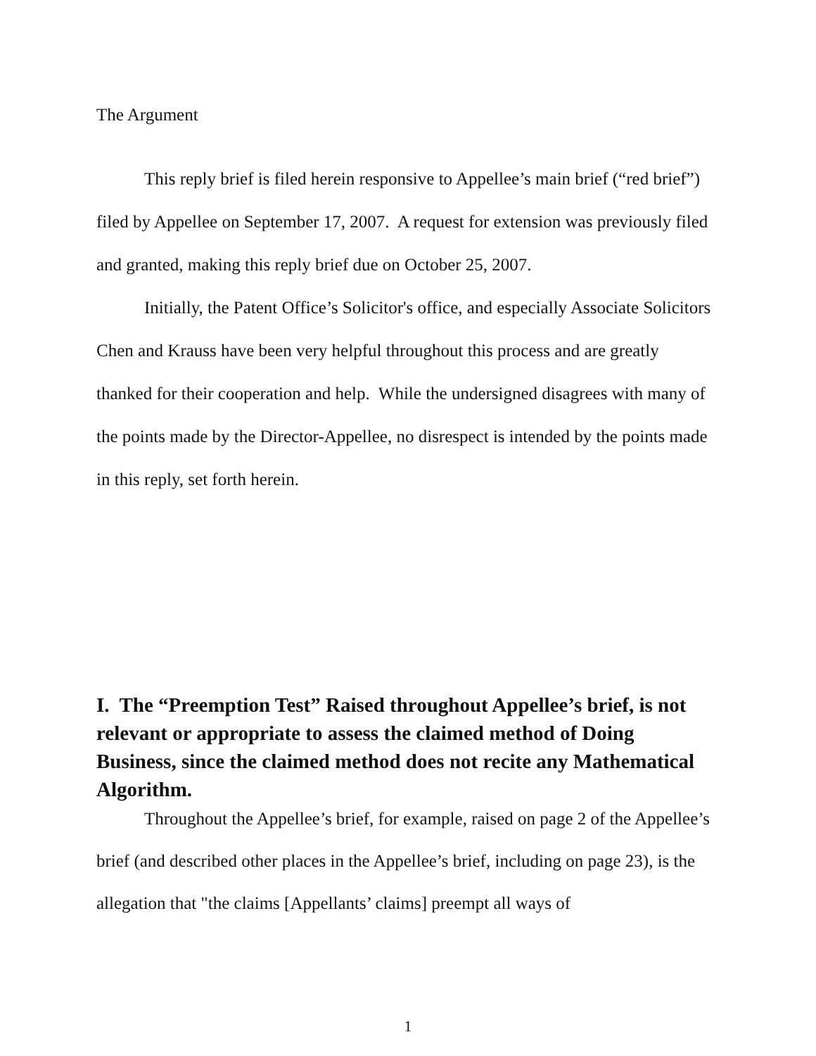The Argument
This reply brief is filed herein responsive to Appellee’s main brief (“red brief”) filed by Appellee on September 17, 2007. A request for extension was previously filed and granted, making this reply brief due on October 25, 2007.
Initially, the Patent Office’s Solicitor's office, and especially Associate Solicitors Chen and Krauss have been very helpful throughout this process and are greatly thanked for their cooperation and help. While the undersigned disagrees with many of the points made by the Director-Appellee, no disrespect is intended by the points made in this reply, set forth herein.
I. The “Preemption Test” Raised throughout Appellee’s brief, is not relevant or appropriate to assess the claimed method of Doing Business, since the claimed method does not recite any Mathematical Algorithm.
Throughout the Appellee’s brief, for example, raised on page 2 of the Appellee’s brief (and described other places in the Appellee’s brief, including on page 23), is the allegation that "the claims [Appellants’ claims] preempt all ways of
1